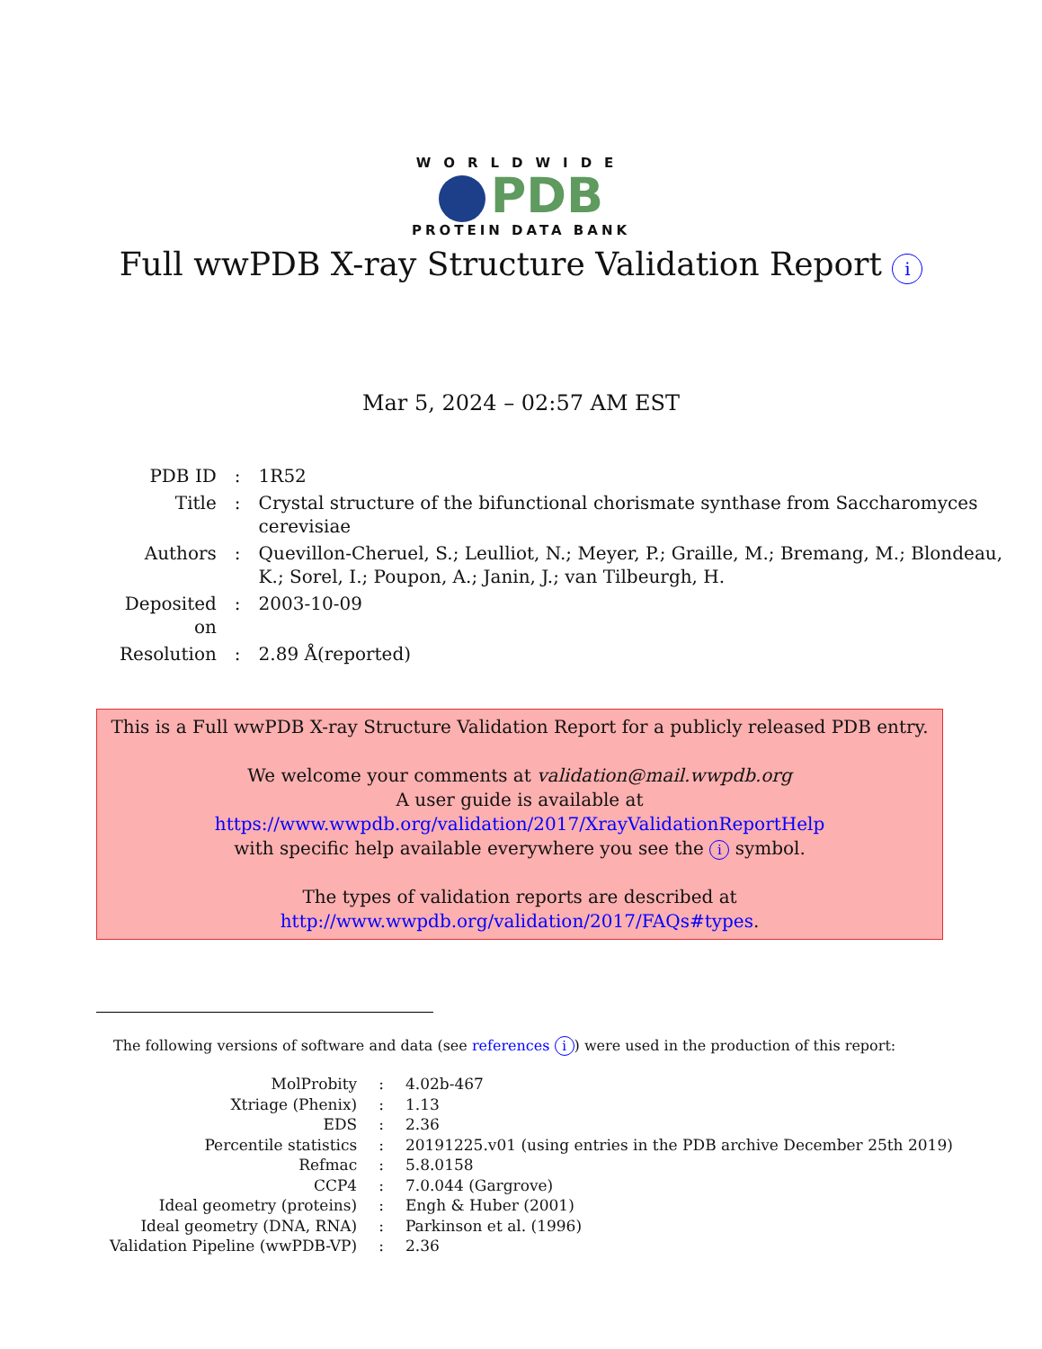WORLDWIDE
PDB
PROTEIN DATA BANK
Full wwPDB X-ray Structure Validation Report i
Mar 5, 2024 – 02:57 AM EST
| PDB ID | : | 1R52 |
| Title | : | Crystal structure of the bifunctional chorismate synthase from Saccharomyces cerevisiae |
| Authors | : | Quevillon-Cheruel, S.; Leulliot, N.; Meyer, P.; Graille, M.; Bremang, M.; Blondeau, K.; Sorel, I.; Poupon, A.; Janin, J.; van Tilbeurgh, H. |
| Deposited on | : | 2003-10-09 |
| Resolution | : | 2.89 Å(reported) |
This is a Full wwPDB X-ray Structure Validation Report for a publicly released PDB entry.
We welcome your comments at validation@mail.wwpdb.org
A user guide is available at
https://www.wwpdb.org/validation/2017/XrayValidationReportHelp
with specific help available everywhere you see the i symbol.
The types of validation reports are described at
http://www.wwpdb.org/validation/2017/FAQs#types.
The following versions of software and data (see references i) were used in the production of this report:
| MolProbity | : | 4.02b-467 |
| Xtriage (Phenix) | : | 1.13 |
| EDS | : | 2.36 |
| Percentile statistics | : | 20191225.v01 (using entries in the PDB archive December 25th 2019) |
| Refmac | : | 5.8.0158 |
| CCP4 | : | 7.0.044 (Gargrove) |
| Ideal geometry (proteins) | : | Engh & Huber (2001) |
| Ideal geometry (DNA, RNA) | : | Parkinson et al. (1996) |
| Validation Pipeline (wwPDB-VP) | : | 2.36 |